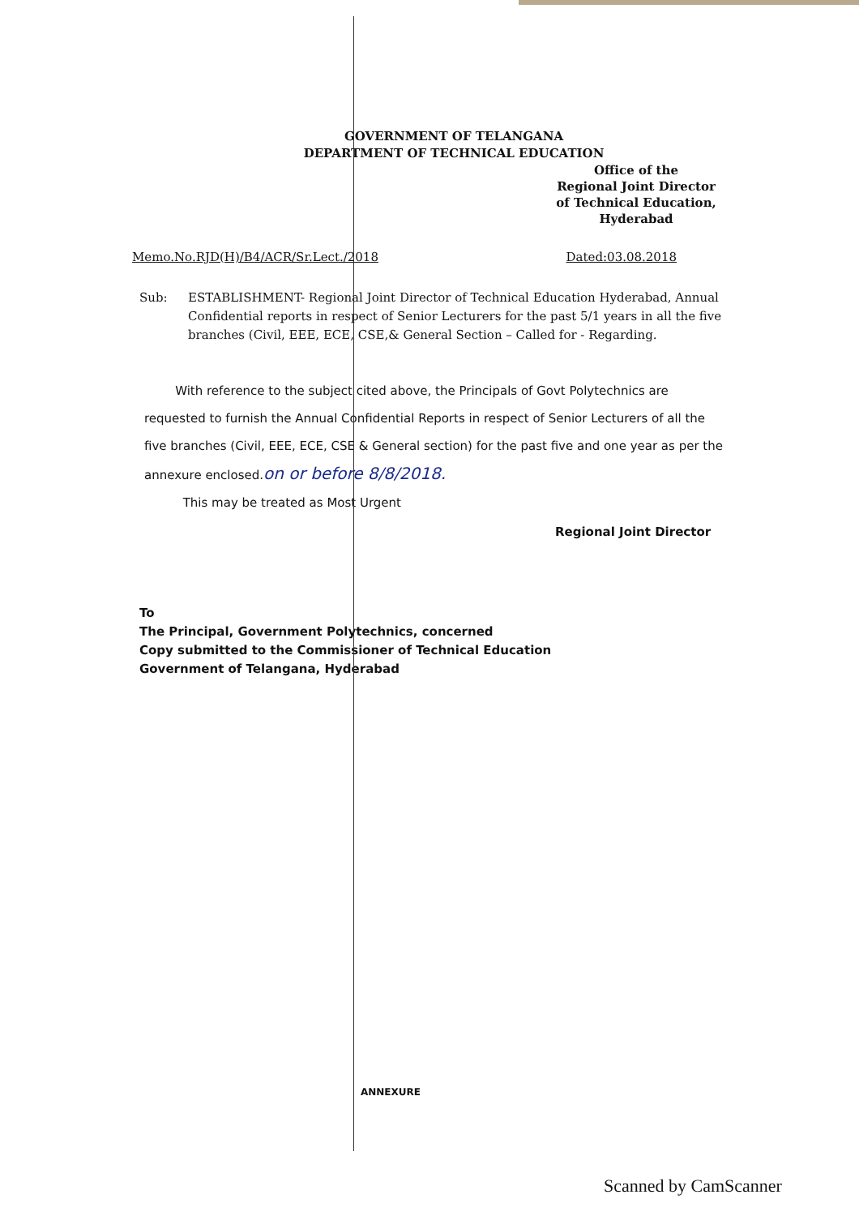GOVERNMENT OF TELANGANA
DEPARTMENT OF TECHNICAL EDUCATION
Office of the
Regional Joint Director
of Technical Education,
Hyderabad
Memo.No.RJD(H)/B4/ACR/Sr.Lect./2018 Dated:03.08.2018
Sub: ESTABLISHMENT- Regional Joint Director of Technical Education Hyderabad, Annual Confidential reports in respect of Senior Lecturers for the past 5/1 years in all the five branches (Civil, EEE, ECE, CSE,& General Section – Called for - Regarding.
With reference to the subject cited above, the Principals of Govt Polytechnics are requested to furnish the Annual Confidential Reports in respect of Senior Lecturers of all the five branches (Civil, EEE, ECE, CSE & General section) for the past five and one year as per the annexure enclosed.on or before 8/8/2018.
This may be treated as Most Urgent
Regional Joint Director
To
The Principal, Government Polytechnics, concerned
Copy submitted to the Commissioner of Technical Education
Government of Telangana, Hyderabad
ANNEXURE
Scanned by CamScanner